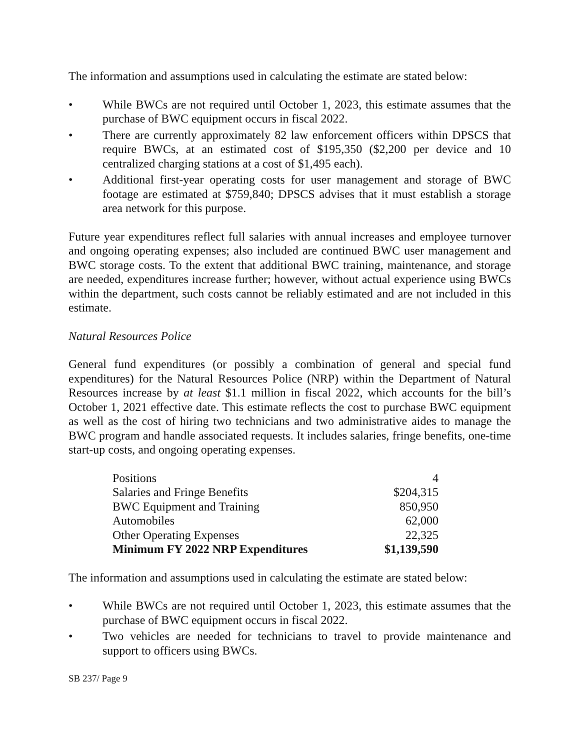The information and assumptions used in calculating the estimate are stated below:
• While BWCs are not required until October 1, 2023, this estimate assumes that the purchase of BWC equipment occurs in fiscal 2022.
• There are currently approximately 82 law enforcement officers within DPSCS that require BWCs, at an estimated cost of $195,350 ($2,200 per device and 10 centralized charging stations at a cost of $1,495 each).
• Additional first-year operating costs for user management and storage of BWC footage are estimated at $759,840; DPSCS advises that it must establish a storage area network for this purpose.
Future year expenditures reflect full salaries with annual increases and employee turnover and ongoing operating expenses; also included are continued BWC user management and BWC storage costs. To the extent that additional BWC training, maintenance, and storage are needed, expenditures increase further; however, without actual experience using BWCs within the department, such costs cannot be reliably estimated and are not included in this estimate.
Natural Resources Police
General fund expenditures (or possibly a combination of general and special fund expenditures) for the Natural Resources Police (NRP) within the Department of Natural Resources increase by at least $1.1 million in fiscal 2022, which accounts for the bill’s October 1, 2021 effective date. This estimate reflects the cost to purchase BWC equipment as well as the cost of hiring two technicians and two administrative aides to manage the BWC program and handle associated requests. It includes salaries, fringe benefits, one-time start-up costs, and ongoing operating expenses.
| Positions | 4 |
| Salaries and Fringe Benefits | $204,315 |
| BWC Equipment and Training | 850,950 |
| Automobiles | 62,000 |
| Other Operating Expenses | 22,325 |
| Minimum FY 2022 NRP Expenditures | $1,139,590 |
The information and assumptions used in calculating the estimate are stated below:
• While BWCs are not required until October 1, 2023, this estimate assumes that the purchase of BWC equipment occurs in fiscal 2022.
• Two vehicles are needed for technicians to travel to provide maintenance and support to officers using BWCs.
SB 237/ Page 9